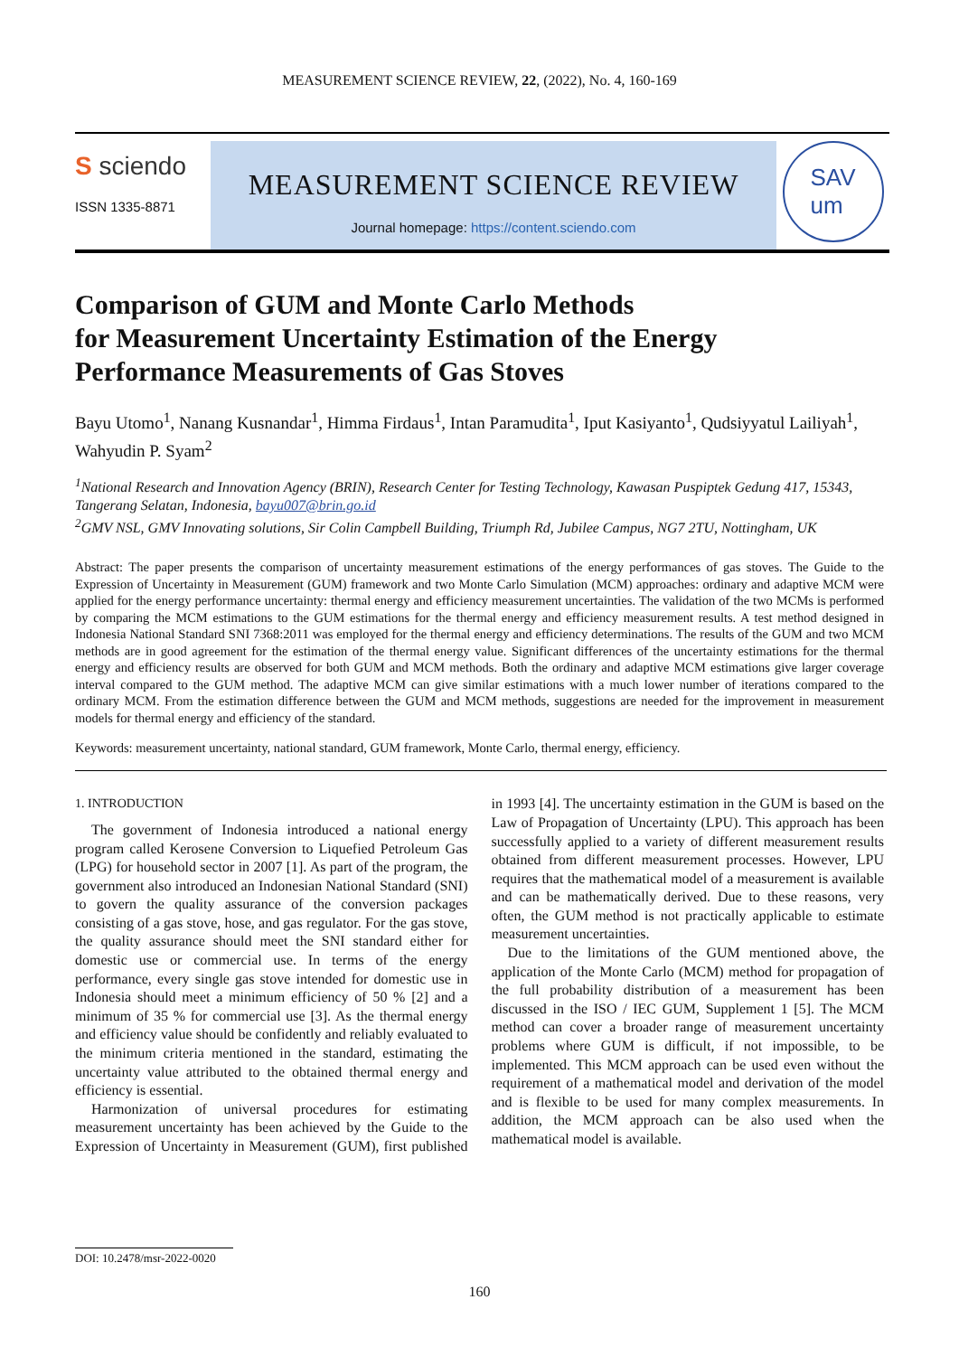MEASUREMENT SCIENCE REVIEW, 22, (2022), No. 4, 160-169
S sciendo
ISSN 1335-8871
MEASUREMENT SCIENCE REVIEW
Journal homepage: https://content.sciendo.com
SAV
um
Comparison of GUM and Monte Carlo Methods
for Measurement Uncertainty Estimation of the Energy
Performance Measurements of Gas Stoves
Bayu Utomo<sup>1</sup>, Nanang Kusnandar<sup>1</sup>, Himma Firdaus<sup>1</sup>, Intan Paramudita<sup>1</sup>, Iput Kasiyanto<sup>1</sup>, Qudsiyyatul Lailiyah<sup>1</sup>, Wahyudin P. Syam<sup>2</sup>
<sup>1</sup> National Research and Innovation Agency (BRIN), Research Center for Testing Technology, Kawasan Puspiptek Gedung 417, 15343, Tangerang Selatan, Indonesia, bayu007@brin.go.id
<sup>2</sup> GMV NSL, GMV Innovating solutions, Sir Colin Campbell Building, Triumph Rd, Jubilee Campus, NG7 2TU, Nottingham, UK
Abstract: The paper presents the comparison of uncertainty measurement estimations of the energy performances of gas stoves. The Guide to the Expression of Uncertainty in Measurement (GUM) framework and two Monte Carlo Simulation (MCM) approaches: ordinary and adaptive MCM were applied for the energy performance uncertainty: thermal energy and efficiency measurement uncertainties. The validation of the two MCMs is performed by comparing the MCM estimations to the GUM estimations for the thermal energy and efficiency measurement results. A test method designed in Indonesia National Standard SNI 7368:2011 was employed for the thermal energy and efficiency determinations. The results of the GUM and two MCM methods are in good agreement for the estimation of the thermal energy value. Significant differences of the uncertainty estimations for the thermal energy and efficiency results are observed for both GUM and MCM methods. Both the ordinary and adaptive MCM estimations give larger coverage interval compared to the GUM method. The adaptive MCM can give similar estimations with a much lower number of iterations compared to the ordinary MCM. From the estimation difference between the GUM and MCM methods, suggestions are needed for the improvement in measurement models for thermal energy and efficiency of the standard.
Keywords: measurement uncertainty, national standard, GUM framework, Monte Carlo, thermal energy, efficiency.
1. INTRODUCTION
The government of Indonesia introduced a national energy program called Kerosene Conversion to Liquefied Petroleum Gas (LPG) for household sector in 2007 [1]. As part of the program, the government also introduced an Indonesian National Standard (SNI) to govern the quality assurance of the conversion packages consisting of a gas stove, hose, and gas regulator. For the gas stove, the quality assurance should meet the SNI standard either for domestic use or commercial use. In terms of the energy performance, every single gas stove intended for domestic use in Indonesia should meet a minimum efficiency of 50 % [2] and a minimum of 35 % for commercial use [3]. As the thermal energy and efficiency value should be confidently and reliably evaluated to the minimum criteria mentioned in the standard, estimating the uncertainty value attributed to the obtained thermal energy and efficiency is essential.
Harmonization of universal procedures for estimating measurement uncertainty has been achieved by the Guide to the Expression of Uncertainty in Measurement (GUM), first published in 1993 [4]. The uncertainty estimation in the GUM is based on the Law of Propagation of Uncertainty (LPU). This approach has been successfully applied to a variety of different measurement results obtained from different measurement processes. However, LPU requires that the mathematical model of a measurement is available and can be mathematically derived. Due to these reasons, very often, the GUM method is not practically applicable to estimate measurement uncertainties.
Due to the limitations of the GUM mentioned above, the application of the Monte Carlo (MCM) method for propagation of the full probability distribution of a measurement has been discussed in the ISO / IEC GUM, Supplement 1 [5]. The MCM method can cover a broader range of measurement uncertainty problems where GUM is difficult, if not impossible, to be implemented. This MCM approach can be used even without the requirement of a mathematical model and derivation of the model and is flexible to be used for many complex measurements. In addition, the MCM approach can be also used when the mathematical model is available.
DOI: 10.2478/msr-2022-0020
160